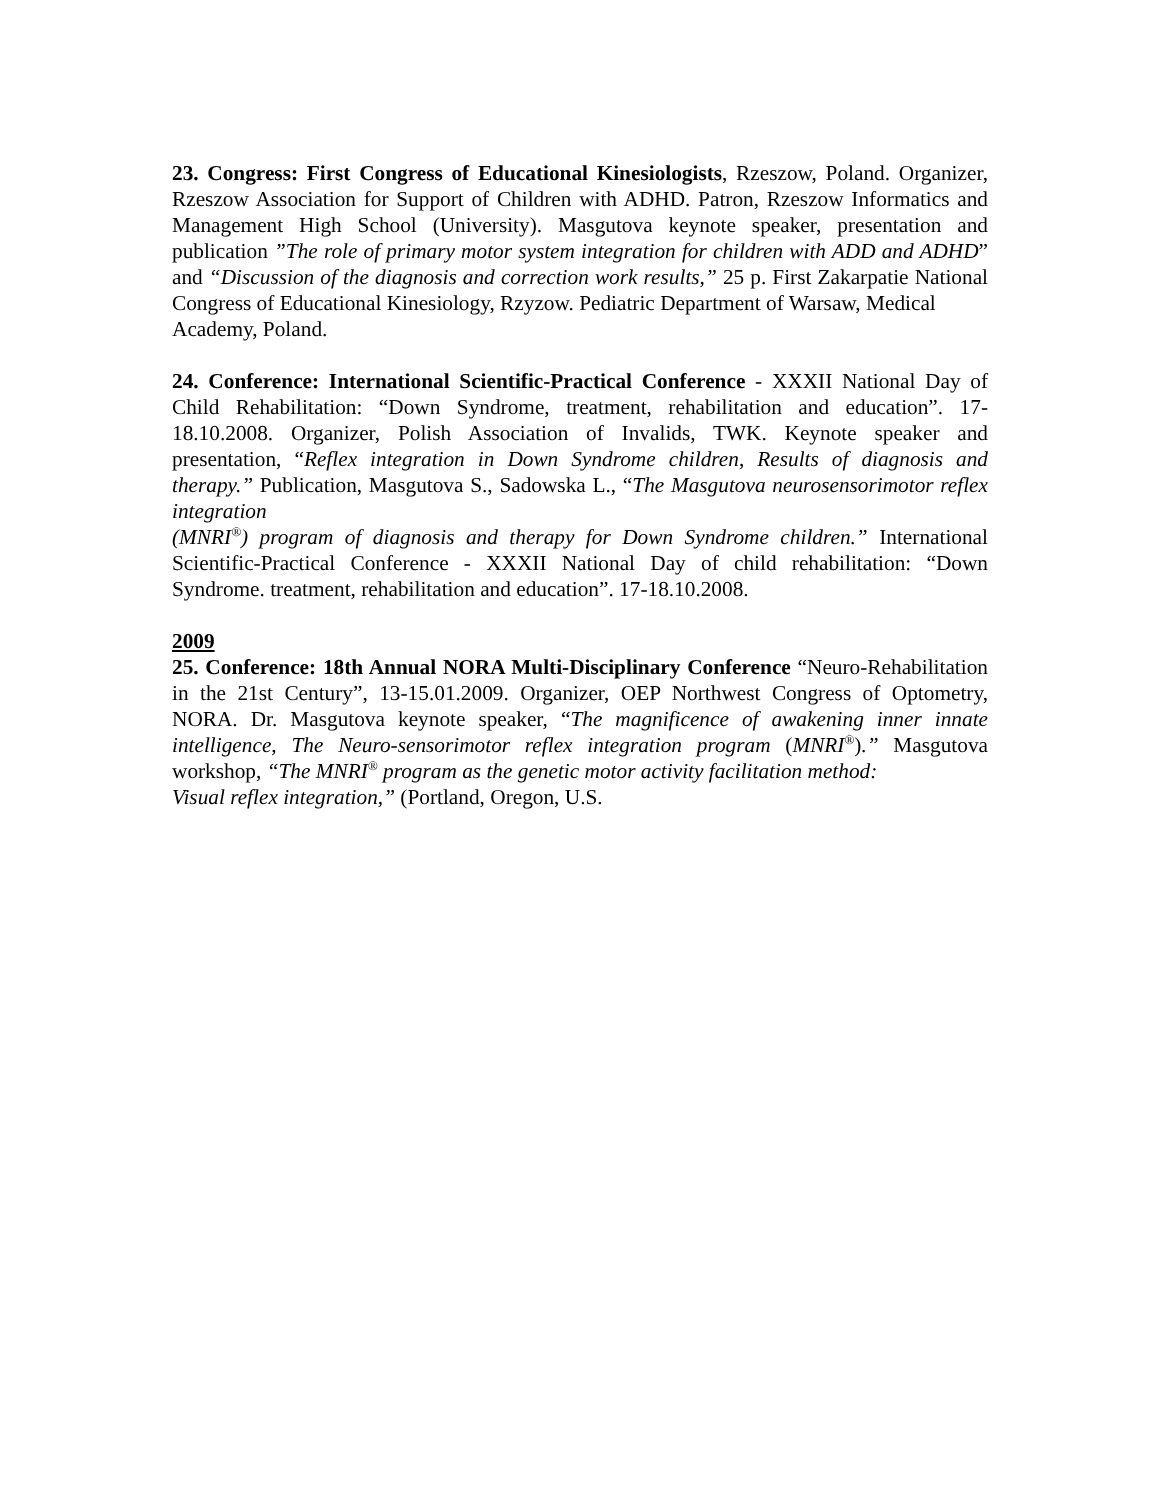23. Congress: First Congress of Educational Kinesiologists, Rzeszow, Poland. Organizer, Rzeszow Association for Support of Children with ADHD. Patron, Rzeszow Informatics and Management High School (University). Masgutova keynote speaker, presentation and publication ”The role of primary motor system integration for children with ADD and ADHD” and “Discussion of the diagnosis and correction work results,” 25 p. First Zakarpatie National Congress of Educational Kinesiology, Rzyzow. Pediatric Department of Warsaw, Medical
Academy, Poland.
24. Conference: International Scientific-Practical Conference - XXXII National Day of Child Rehabilitation: “Down Syndrome, treatment, rehabilitation and education”. 17-18.10.2008. Organizer, Polish Association of Invalids, TWK. Keynote speaker and presentation, “Reflex integration in Down Syndrome children, Results of diagnosis and therapy.” Publication, Masgutova S., Sadowska L., “The Masgutova neurosensorimotor reflex integration
(MNRI<sup>®</sup>) program of diagnosis and therapy for Down Syndrome children.” International Scientific-Practical Conference - XXXII National Day of child rehabilitation: “Down Syndrome. treatment, rehabilitation and education”. 17-18.10.2008.
2009
25. Conference: 18th Annual NORA Multi-Disciplinary Conference “Neuro-Rehabilitation in the 21st Century”, 13-15.01.2009. Organizer, OEP Northwest Congress of Optometry, NORA. Dr. Masgutova keynote speaker, “The magnificence of awakening inner innate intelligence, The Neuro-sensorimotor reflex integration program (MNRI<sup>®</sup>).” Masgutova workshop, “The MNRI<sup>®</sup> program as the genetic motor activity facilitation method:
Visual reflex integration,” (Portland, Oregon, U.S.